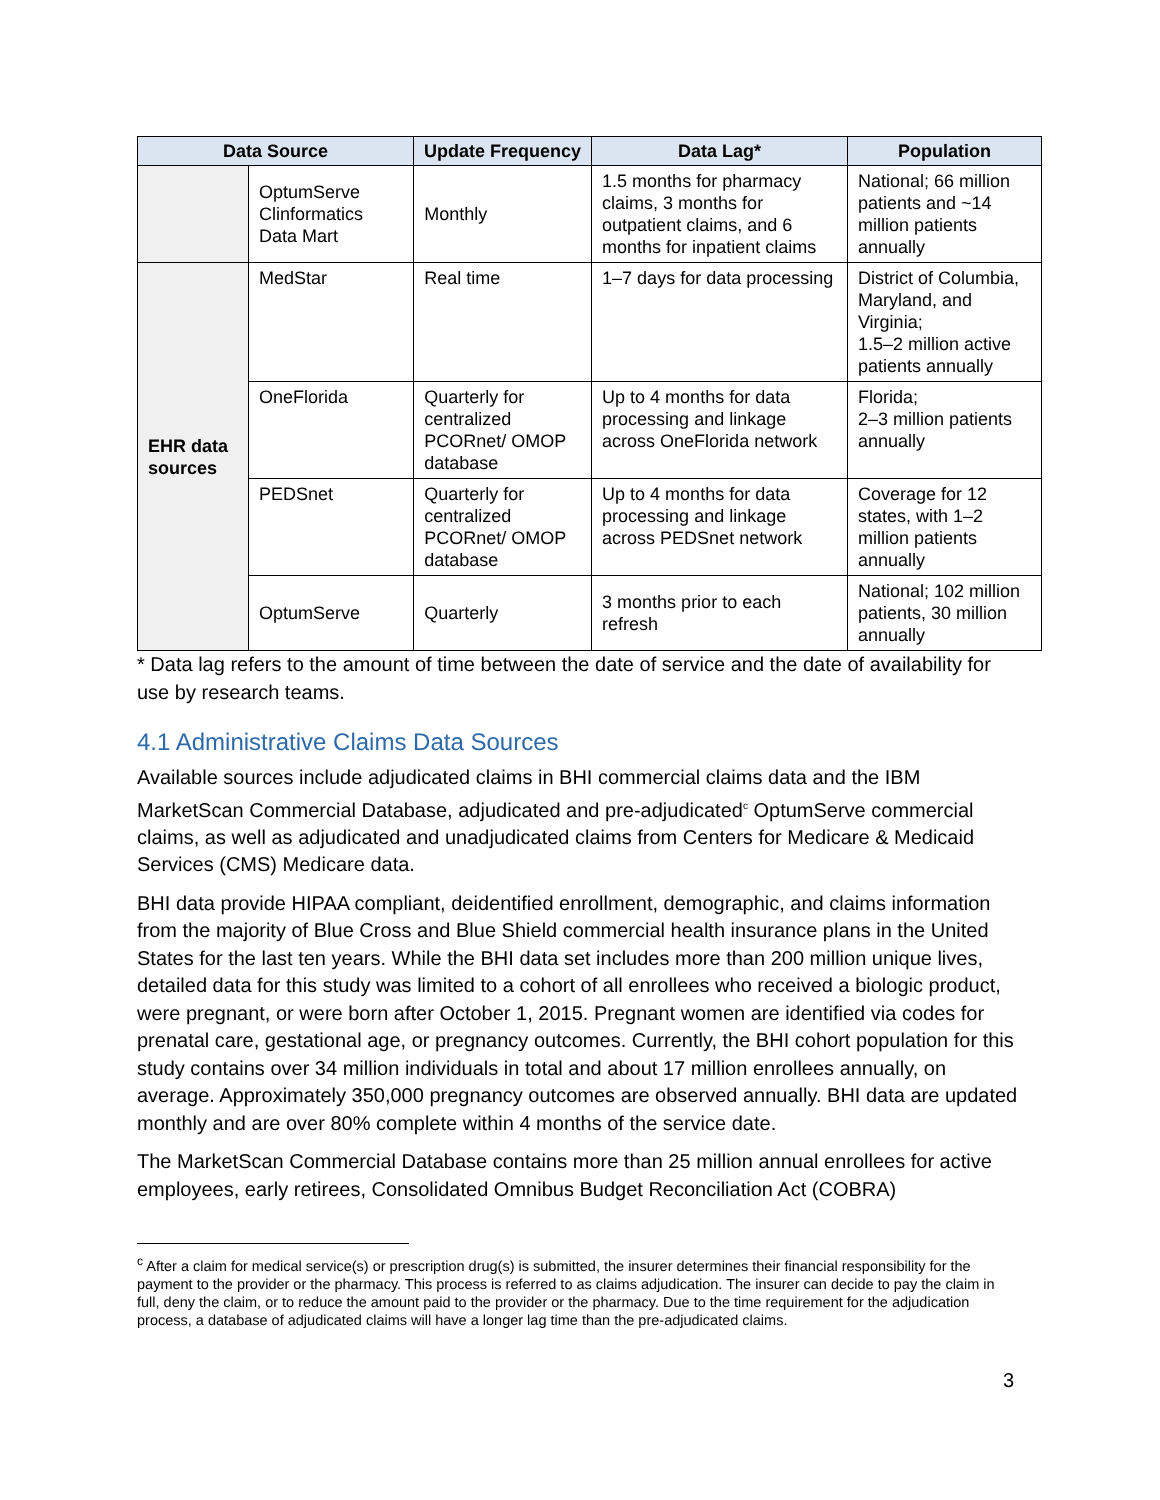| Data Source | | Update Frequency | Data Lag* | Population |
| --- | --- | --- | --- | --- |
| | OptumServe Clinformatics Data Mart | Monthly | 1.5 months for pharmacy claims, 3 months for outpatient claims, and 6 months for inpatient claims | National; 66 million patients and ~14 million patients annually |
| EHR data sources | MedStar | Real time | 1–7 days for data processing | District of Columbia, Maryland, and Virginia; 1.5–2 million active patients annually |
| | OneFlorida | Quarterly for centralized PCORnet/ OMOP database | Up to 4 months for data processing and linkage across OneFlorida network | Florida; 2–3 million patients annually |
| | PEDSnet | Quarterly for centralized PCORnet/ OMOP database | Up to 4 months for data processing and linkage across PEDSnet network | Coverage for 12 states, with 1–2 million patients annually |
| | OptumServe | Quarterly | 3 months prior to each refresh | National; 102 million patients, 30 million annually |
* Data lag refers to the amount of time between the date of service and the date of availability for use by research teams.
4.1 Administrative Claims Data Sources
Available sources include adjudicated claims in BHI commercial claims data and the IBM MarketScan Commercial Database, adjudicated and pre-adjudicated<sup>c</sup> OptumServe commercial claims, as well as adjudicated and unadjudicated claims from Centers for Medicare & Medicaid Services (CMS) Medicare data.
BHI data provide HIPAA compliant, deidentified enrollment, demographic, and claims information from the majority of Blue Cross and Blue Shield commercial health insurance plans in the United States for the last ten years. While the BHI data set includes more than 200 million unique lives, detailed data for this study was limited to a cohort of all enrollees who received a biologic product, were pregnant, or were born after October 1, 2015. Pregnant women are identified via codes for prenatal care, gestational age, or pregnancy outcomes. Currently, the BHI cohort population for this study contains over 34 million individuals in total and about 17 million enrollees annually, on average. Approximately 350,000 pregnancy outcomes are observed annually. BHI data are updated monthly and are over 80% complete within 4 months of the service date.
The MarketScan Commercial Database contains more than 25 million annual enrollees for active employees, early retirees, Consolidated Omnibus Budget Reconciliation Act (COBRA)
<sup>c</sup> After a claim for medical service(s) or prescription drug(s) is submitted, the insurer determines their financial responsibility for the payment to the provider or the pharmacy. This process is referred to as claims adjudication. The insurer can decide to pay the claim in full, deny the claim, or to reduce the amount paid to the provider or the pharmacy. Due to the time requirement for the adjudication process, a database of adjudicated claims will have a longer lag time than the pre-adjudicated claims.
3